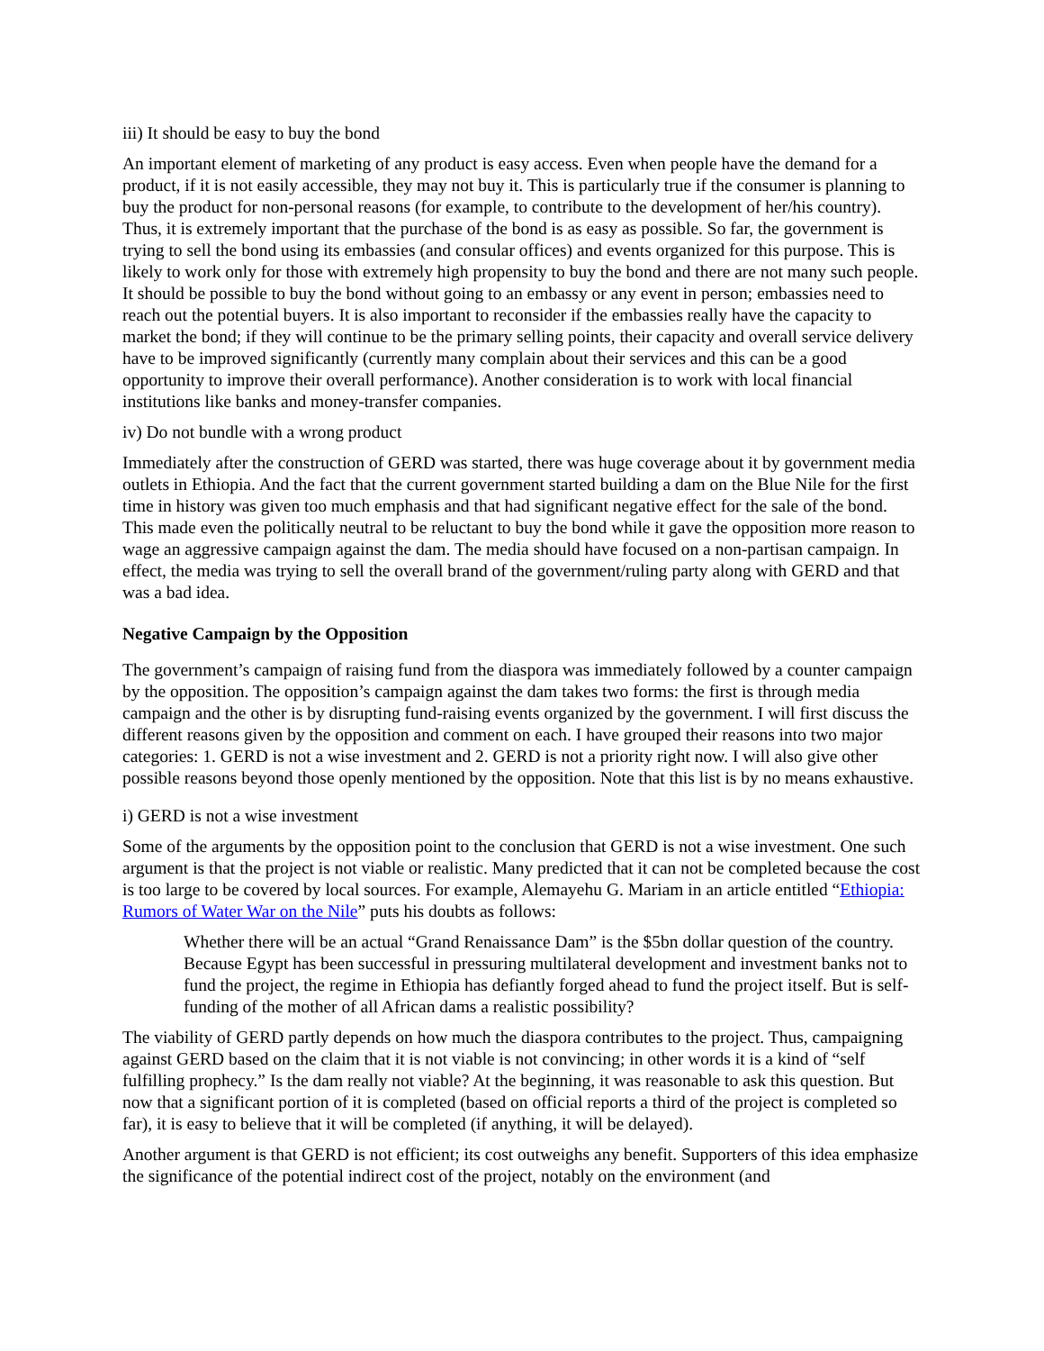iii) It should be easy to buy the bond
An important element of marketing of any product is easy access. Even when people have the demand for a product, if it is not easily accessible, they may not buy it. This is particularly true if the consumer is planning to buy the product for non-personal reasons (for example, to contribute to the development of her/his country). Thus, it is extremely important that the purchase of the bond is as easy as possible. So far, the government is trying to sell the bond using its embassies (and consular offices) and events organized for this purpose. This is likely to work only for those with extremely high propensity to buy the bond and there are not many such people. It should be possible to buy the bond without going to an embassy or any event in person; embassies need to reach out the potential buyers. It is also important to reconsider if the embassies really have the capacity to market the bond; if they will continue to be the primary selling points, their capacity and overall service delivery have to be improved significantly (currently many complain about their services and this can be a good opportunity to improve their overall performance). Another consideration is to work with local financial institutions like banks and money-transfer companies.
iv) Do not bundle with a wrong product
Immediately after the construction of GERD was started, there was huge coverage about it by government media outlets in Ethiopia. And the fact that the current government started building a dam on the Blue Nile for the first time in history was given too much emphasis and that had significant negative effect for the sale of the bond. This made even the politically neutral to be reluctant to buy the bond while it gave the opposition more reason to wage an aggressive campaign against the dam. The media should have focused on a non-partisan campaign. In effect, the media was trying to sell the overall brand of the government/ruling party along with GERD and that was a bad idea.
Negative Campaign by the Opposition
The government’s campaign of raising fund from the diaspora was immediately followed by a counter campaign by the opposition. The opposition’s campaign against the dam takes two forms: the first is through media campaign and the other is by disrupting fund-raising events organized by the government. I will first discuss the different reasons given by the opposition and comment on each. I have grouped their reasons into two major categories: 1. GERD is not a wise investment and 2. GERD is not a priority right now. I will also give other possible reasons beyond those openly mentioned by the opposition. Note that this list is by no means exhaustive.
i) GERD is not a wise investment
Some of the arguments by the opposition point to the conclusion that GERD is not a wise investment. One such argument is that the project is not viable or realistic. Many predicted that it can not be completed because the cost is too large to be covered by local sources. For example, Alemayehu G. Mariam in an article entitled “Ethiopia: Rumors of Water War on the Nile” puts his doubts as follows:
Whether there will be an actual “Grand Renaissance Dam” is the $5bn dollar question of the country. Because Egypt has been successful in pressuring multilateral development and investment banks not to fund the project, the regime in Ethiopia has defiantly forged ahead to fund the project itself. But is self-funding of the mother of all African dams a realistic possibility?
The viability of GERD partly depends on how much the diaspora contributes to the project. Thus, campaigning against GERD based on the claim that it is not viable is not convincing; in other words it is a kind of “self fulfilling prophecy.” Is the dam really not viable? At the beginning, it was reasonable to ask this question. But now that a significant portion of it is completed (based on official reports a third of the project is completed so far), it is easy to believe that it will be completed (if anything, it will be delayed).
Another argument is that GERD is not efficient; its cost outweighs any benefit. Supporters of this idea emphasize the significance of the potential indirect cost of the project, notably on the environment (and